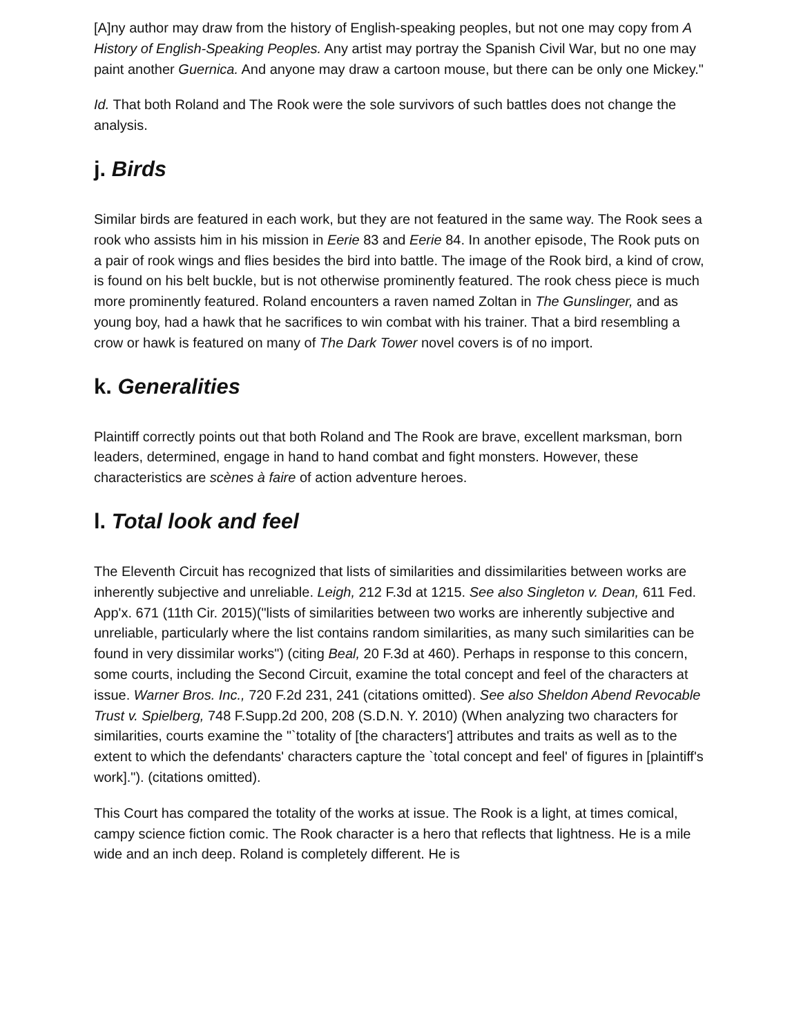[A]ny author may draw from the history of English-speaking peoples, but not one may copy from A History of English-Speaking Peoples. Any artist may portray the Spanish Civil War, but no one may paint another Guernica. And anyone may draw a cartoon mouse, but there can be only one Mickey."
Id. That both Roland and The Rook were the sole survivors of such battles does not change the analysis.
j. Birds
Similar birds are featured in each work, but they are not featured in the same way. The Rook sees a rook who assists him in his mission in Eerie 83 and Eerie 84. In another episode, The Rook puts on a pair of rook wings and flies besides the bird into battle. The image of the Rook bird, a kind of crow, is found on his belt buckle, but is not otherwise prominently featured. The rook chess piece is much more prominently featured. Roland encounters a raven named Zoltan in The Gunslinger, and as young boy, had a hawk that he sacrifices to win combat with his trainer. That a bird resembling a crow or hawk is featured on many of The Dark Tower novel covers is of no import.
k. Generalities
Plaintiff correctly points out that both Roland and The Rook are brave, excellent marksman, born leaders, determined, engage in hand to hand combat and fight monsters. However, these characteristics are scènes à faire of action adventure heroes.
l. Total look and feel
The Eleventh Circuit has recognized that lists of similarities and dissimilarities between works are inherently subjective and unreliable. Leigh, 212 F.3d at 1215. See also Singleton v. Dean, 611 Fed. App'x. 671 (11th Cir. 2015)("lists of similarities between two works are inherently subjective and unreliable, particularly where the list contains random similarities, as many such similarities can be found in very dissimilar works") (citing Beal, 20 F.3d at 460). Perhaps in response to this concern, some courts, including the Second Circuit, examine the total concept and feel of the characters at issue. Warner Bros. Inc., 720 F.2d 231, 241 (citations omitted). See also Sheldon Abend Revocable Trust v. Spielberg, 748 F.Supp.2d 200, 208 (S.D.N. Y. 2010) (When analyzing two characters for similarities, courts examine the "`totality of [the characters'] attributes and traits as well as to the extent to which the defendants' characters capture the `total concept and feel' of figures in [plaintiff's work]."). (citations omitted).
This Court has compared the totality of the works at issue. The Rook is a light, at times comical, campy science fiction comic. The Rook character is a hero that reflects that lightness. He is a mile wide and an inch deep. Roland is completely different. He is